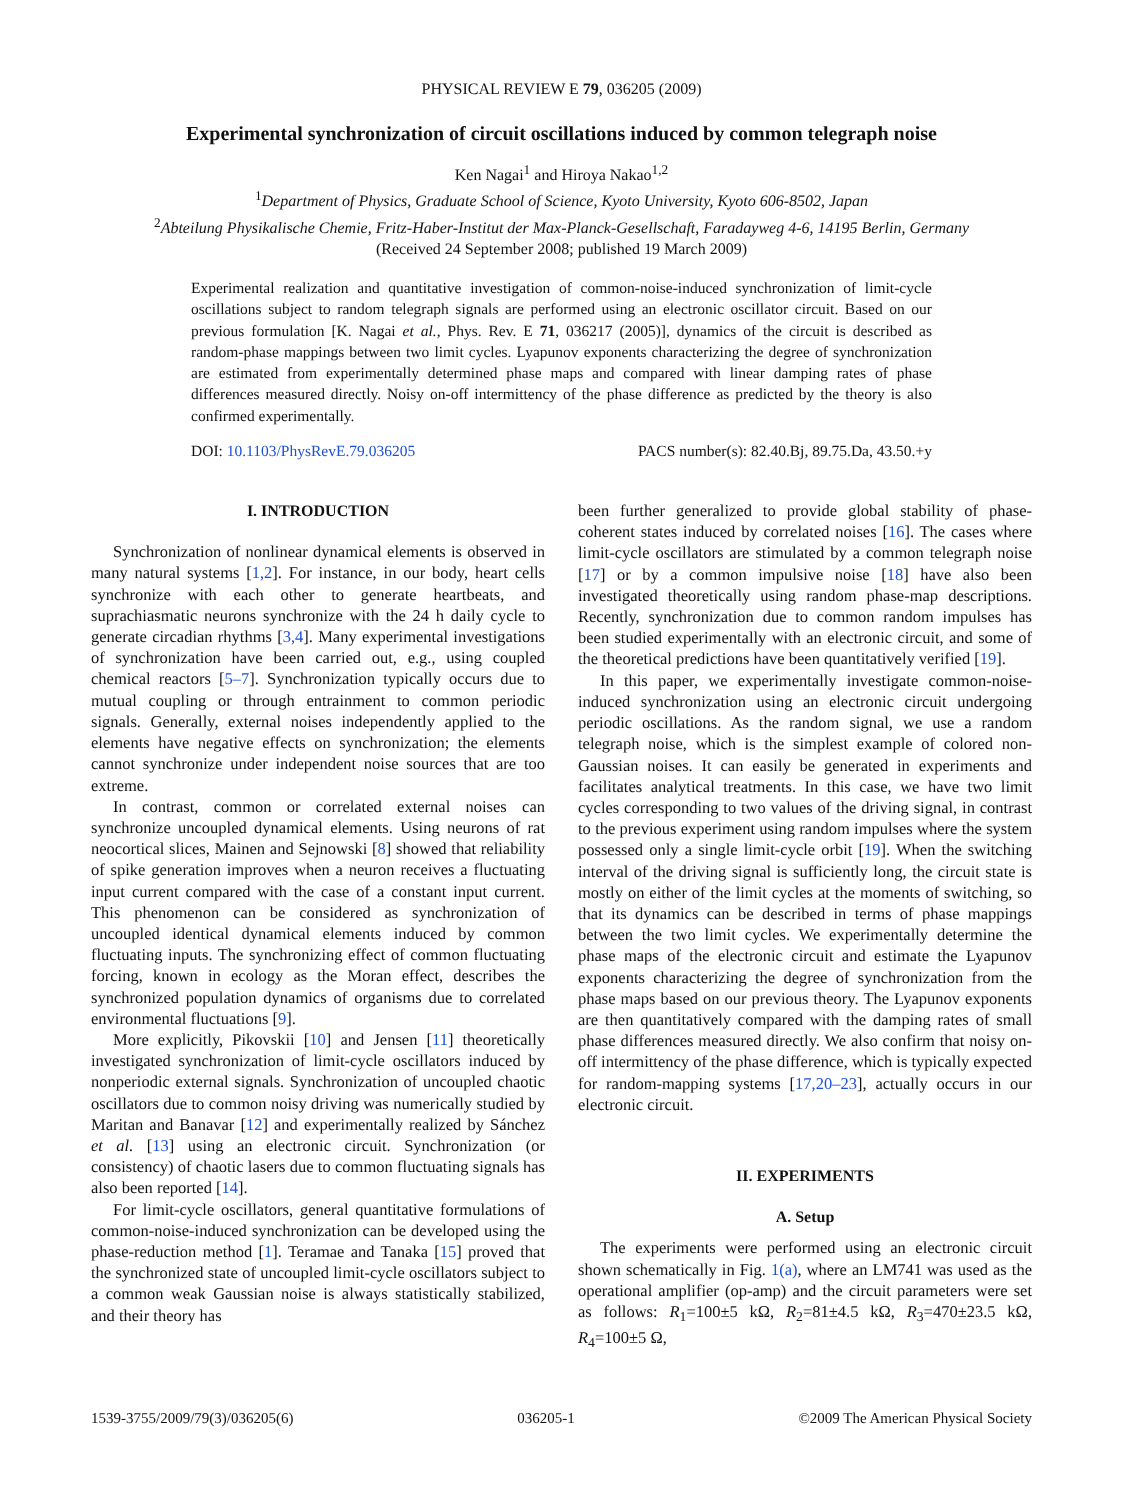PHYSICAL REVIEW E 79, 036205 (2009)
Experimental synchronization of circuit oscillations induced by common telegraph noise
Ken Nagai<sup>1</sup> and Hiroya Nakao<sup>1,2</sup>
<sup>1</sup> Department of Physics, Graduate School of Science, Kyoto University, Kyoto 606-8502, Japan
<sup>2</sup> Abteilung Physikalische Chemie, Fritz-Haber-Institut der Max-Planck-Gesellschaft, Faradayweg 4-6, 14195 Berlin, Germany
(Received 24 September 2008; published 19 March 2009)
Experimental realization and quantitative investigation of common-noise-induced synchronization of limit-cycle oscillations subject to random telegraph signals are performed using an electronic oscillator circuit. Based on our previous formulation [K. Nagai et al., Phys. Rev. E 71, 036217 (2005)], dynamics of the circuit is described as random-phase mappings between two limit cycles. Lyapunov exponents characterizing the degree of synchronization are estimated from experimentally determined phase maps and compared with linear damping rates of phase differences measured directly. Noisy on-off intermittency of the phase difference as predicted by the theory is also confirmed experimentally.
DOI: 10.1103/PhysRevE.79.036205 PACS number(s): 82.40.Bj, 89.75.Da, 43.50.+y
I. INTRODUCTION
Synchronization of nonlinear dynamical elements is observed in many natural systems [1,2]. For instance, in our body, heart cells synchronize with each other to generate heartbeats, and suprachiasmatic neurons synchronize with the 24 h daily cycle to generate circadian rhythms [3,4]. Many experimental investigations of synchronization have been carried out, e.g., using coupled chemical reactors [5–7]. Synchronization typically occurs due to mutual coupling or through entrainment to common periodic signals. Generally, external noises independently applied to the elements have negative effects on synchronization; the elements cannot synchronize under independent noise sources that are too extreme.
In contrast, common or correlated external noises can synchronize uncoupled dynamical elements. Using neurons of rat neocortical slices, Mainen and Sejnowski [8] showed that reliability of spike generation improves when a neuron receives a fluctuating input current compared with the case of a constant input current. This phenomenon can be considered as synchronization of uncoupled identical dynamical elements induced by common fluctuating inputs. The synchronizing effect of common fluctuating forcing, known in ecology as the Moran effect, describes the synchronized population dynamics of organisms due to correlated environmental fluctuations [9].
More explicitly, Pikovskii [10] and Jensen [11] theoretically investigated synchronization of limit-cycle oscillators induced by nonperiodic external signals. Synchronization of uncoupled chaotic oscillators due to common noisy driving was numerically studied by Maritan and Banavar [12] and experimentally realized by Sánchez et al. [13] using an electronic circuit. Synchronization (or consistency) of chaotic lasers due to common fluctuating signals has also been reported [14].
For limit-cycle oscillators, general quantitative formulations of common-noise-induced synchronization can be developed using the phase-reduction method [1]. Teramae and Tanaka [15] proved that the synchronized state of uncoupled limit-cycle oscillators subject to a common weak Gaussian noise is always statistically stabilized, and their theory has
been further generalized to provide global stability of phase-coherent states induced by correlated noises [16]. The cases where limit-cycle oscillators are stimulated by a common telegraph noise [17] or by a common impulsive noise [18] have also been investigated theoretically using random phase-map descriptions. Recently, synchronization due to common random impulses has been studied experimentally with an electronic circuit, and some of the theoretical predictions have been quantitatively verified [19].
In this paper, we experimentally investigate common-noise-induced synchronization using an electronic circuit undergoing periodic oscillations. As the random signal, we use a random telegraph noise, which is the simplest example of colored non-Gaussian noises. It can easily be generated in experiments and facilitates analytical treatments. In this case, we have two limit cycles corresponding to two values of the driving signal, in contrast to the previous experiment using random impulses where the system possessed only a single limit-cycle orbit [19]. When the switching interval of the driving signal is sufficiently long, the circuit state is mostly on either of the limit cycles at the moments of switching, so that its dynamics can be described in terms of phase mappings between the two limit cycles. We experimentally determine the phase maps of the electronic circuit and estimate the Lyapunov exponents characterizing the degree of synchronization from the phase maps based on our previous theory. The Lyapunov exponents are then quantitatively compared with the damping rates of small phase differences measured directly. We also confirm that noisy on-off intermittency of the phase difference, which is typically expected for random-mapping systems [17,20–23], actually occurs in our electronic circuit.
II. EXPERIMENTS
A. Setup
The experiments were performed using an electronic circuit shown schematically in Fig. 1(a), where an LM741 was used as the operational amplifier (op-amp) and the circuit parameters were set as follows: R<sub>1</sub>=100±5 kΩ, R<sub>2</sub>=81±4.5 kΩ, R<sub>3</sub>=470±23.5 kΩ, R<sub>4</sub>=100±5 Ω,
1539-3755/2009/79(3)/036205(6) 036205-1 ©2009 The American Physical Society